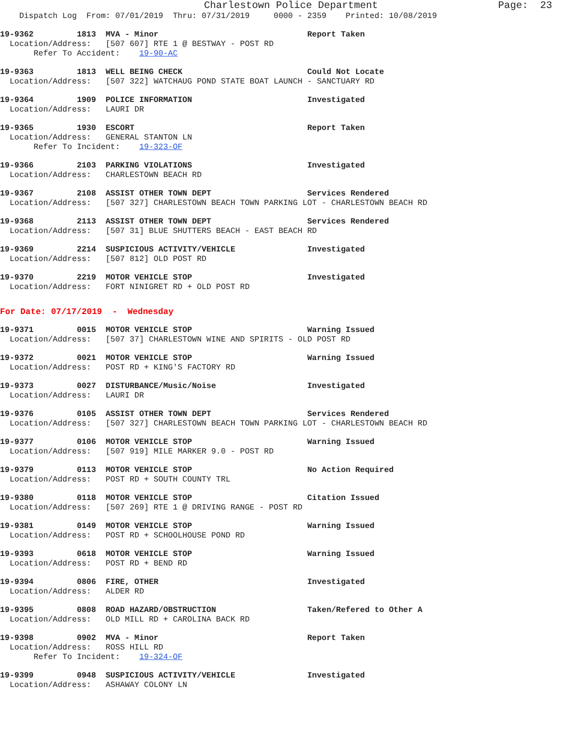Charlestown Police Department Page: 23
Dispatch Log From: 07/01/2019 Thru: 07/31/2019 0000 - 2359 Printed: 10/08/2019
19-9362 1813 MVA - Minor Report Taken
Location/Address: [507 607] RTE 1 @ BESTWAY - POST RD
Refer To Accident: 19-90-AC
19-9363 1813 WELL BEING CHECK Could Not Locate
Location/Address: [507 322] WATCHAUG POND STATE BOAT LAUNCH - SANCTUARY RD
19-9364 1909 POLICE INFORMATION Investigated
Location/Address: LAURI DR
19-9365 1930 ESCORT Report Taken
Location/Address: GENERAL STANTON LN
Refer To Incident: 19-323-OF
19-9366 2103 PARKING VIOLATIONS Investigated
Location/Address: CHARLESTOWN BEACH RD
19-9367 2108 ASSIST OTHER TOWN DEPT Services Rendered
Location/Address: [507 327] CHARLESTOWN BEACH TOWN PARKING LOT - CHARLESTOWN BEACH RD
19-9368 2113 ASSIST OTHER TOWN DEPT Services Rendered
Location/Address: [507 31] BLUE SHUTTERS BEACH - EAST BEACH RD
19-9369 2214 SUSPICIOUS ACTIVITY/VEHICLE Investigated
Location/Address: [507 812] OLD POST RD
19-9370 2219 MOTOR VEHICLE STOP Investigated
Location/Address: FORT NINIGRET RD + OLD POST RD
For Date: 07/17/2019 - Wednesday
19-9371 0015 MOTOR VEHICLE STOP Warning Issued
Location/Address: [507 37] CHARLESTOWN WINE AND SPIRITS - OLD POST RD
19-9372 0021 MOTOR VEHICLE STOP Warning Issued
Location/Address: POST RD + KING'S FACTORY RD
19-9373 0027 DISTURBANCE/Music/Noise Investigated
Location/Address: LAURI DR
19-9376 0105 ASSIST OTHER TOWN DEPT Services Rendered
Location/Address: [507 327] CHARLESTOWN BEACH TOWN PARKING LOT - CHARLESTOWN BEACH RD
19-9377 0106 MOTOR VEHICLE STOP Warning Issued
Location/Address: [507 919] MILE MARKER 9.0 - POST RD
19-9379 0113 MOTOR VEHICLE STOP No Action Required
Location/Address: POST RD + SOUTH COUNTY TRL
19-9380 0118 MOTOR VEHICLE STOP Citation Issued
Location/Address: [507 269] RTE 1 @ DRIVING RANGE - POST RD
19-9381 0149 MOTOR VEHICLE STOP Warning Issued
Location/Address: POST RD + SCHOOLHOUSE POND RD
19-9393 0618 MOTOR VEHICLE STOP Warning Issued
Location/Address: POST RD + BEND RD
19-9394 0806 FIRE, OTHER Investigated
Location/Address: ALDER RD
19-9395 0808 ROAD HAZARD/OBSTRUCTION Taken/Refered to Other A
Location/Address: OLD MILL RD + CAROLINA BACK RD
19-9398 0902 MVA - Minor Report Taken
Location/Address: ROSS HILL RD
Refer To Incident: 19-324-OF
19-9399 0948 SUSPICIOUS ACTIVITY/VEHICLE Investigated
Location/Address: ASHAWAY COLONY LN